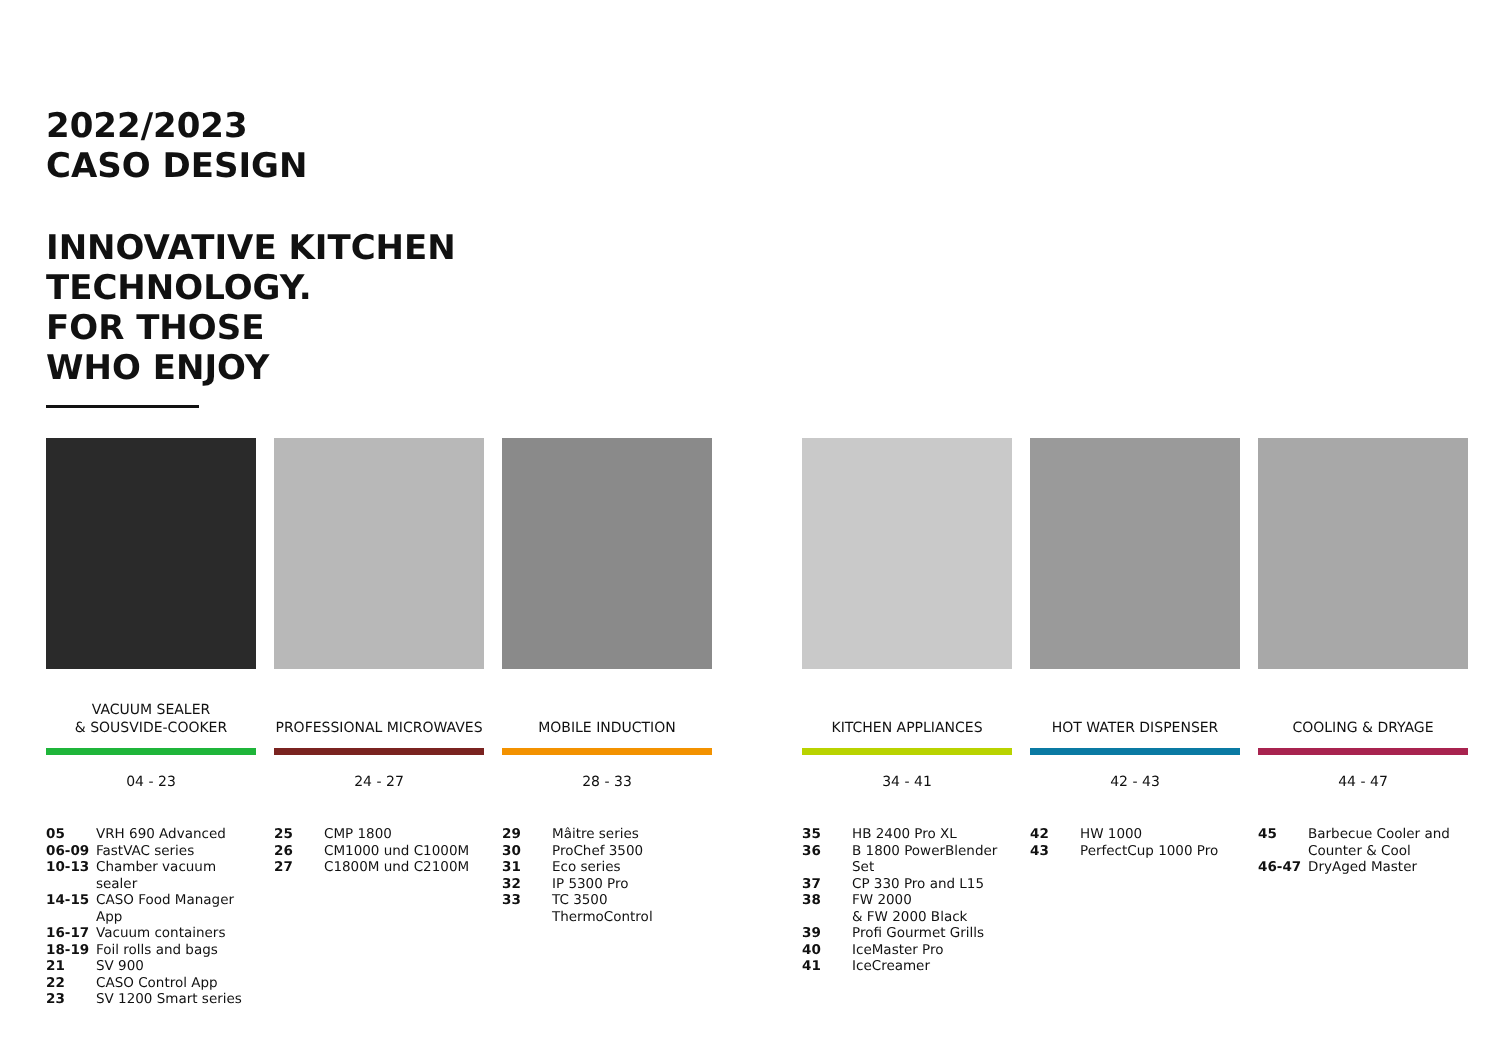2022/2023
CASO DESIGN
INNOVATIVE KITCHEN
TECHNOLOGY.
FOR THOSE
WHO ENJOY
VACUUM SEALER
& SOUSVIDE-COOKER
04 - 23
| 05 | VRH 690 Advanced |
| 06-09 | FastVAC series |
| 10-13 | Chamber vacuum sealer |
| 14-15 | CASO Food Manager App |
| 16-17 | Vacuum containers |
| 18-19 | Foil rolls and bags |
| 21 | SV 900 |
| 22 | CASO Control App |
| 23 | SV 1200 Smart series |
PROFESSIONAL MICROWAVES
24 - 27
| 25 | CMP 1800 |
| 26 | CM1000 und C1000M |
| 27 | C1800M und C2100M |
MOBILE INDUCTION
28 - 33
| 29 | Mâitre series |
| 30 | ProChef 3500 |
| 31 | Eco series |
| 32 | IP 5300 Pro |
| 33 | TC 3500 ThermoControl |
KITCHEN APPLIANCES
34 - 41
| 35 | HB 2400 Pro XL |
| 36 | B 1800 PowerBlender Set |
| 37 | CP 330 Pro and L15 |
| 38 | FW 2000 & FW 2000 Black |
| 39 | Profi Gourmet Grills |
| 40 | IceMaster Pro |
| 41 | IceCreamer |
HOT WATER DISPENSER
42 - 43
| 42 | HW 1000 |
| 43 | PerfectCup 1000 Pro |
COOLING & DRYAGE
44 - 47
| 45 | Barbecue Cooler and Counter & Cool |
| 46-47 | DryAged Master |